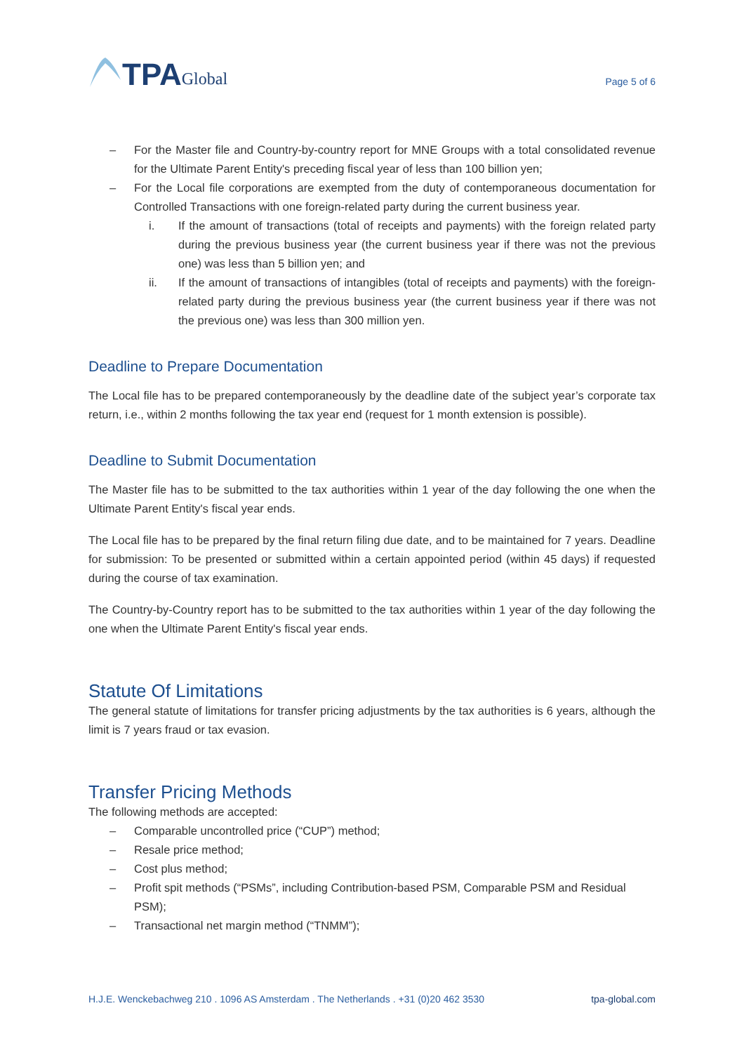TPA Global
Page 5 of 6
– For the Master file and Country-by-country report for MNE Groups with a total consolidated revenue for the Ultimate Parent Entity's preceding fiscal year of less than 100 billion yen;
– For the Local file corporations are exempted from the duty of contemporaneous documentation for Controlled Transactions with one foreign-related party during the current business year.
i. If the amount of transactions (total of receipts and payments) with the foreign related party during the previous business year (the current business year if there was not the previous one) was less than 5 billion yen; and
ii. If the amount of transactions of intangibles (total of receipts and payments) with the foreign-related party during the previous business year (the current business year if there was not the previous one) was less than 300 million yen.
Deadline to Prepare Documentation
The Local file has to be prepared contemporaneously by the deadline date of the subject year’s corporate tax return, i.e., within 2 months following the tax year end (request for 1 month extension is possible).
Deadline to Submit Documentation
The Master file has to be submitted to the tax authorities within 1 year of the day following the one when the Ultimate Parent Entity's fiscal year ends.
The Local file has to be prepared by the final return filing due date, and to be maintained for 7 years. Deadline for submission: To be presented or submitted within a certain appointed period (within 45 days) if requested during the course of tax examination.
The Country-by-Country report has to be submitted to the tax authorities within 1 year of the day following the one when the Ultimate Parent Entity's fiscal year ends.
Statute Of Limitations
The general statute of limitations for transfer pricing adjustments by the tax authorities is 6 years, although the limit is 7 years fraud or tax evasion.
Transfer Pricing Methods
The following methods are accepted:
– Comparable uncontrolled price (“CUP”) method;
– Resale price method;
– Cost plus method;
– Profit spit methods (“PSMs”, including Contribution-based PSM, Comparable PSM and Residual PSM);
– Transactional net margin method (“TNMM”);
H.J.E. Wenckebachweg 210 . 1096 AS Amsterdam . The Netherlands . +31 (0)20 462 3530 tpa-global.com